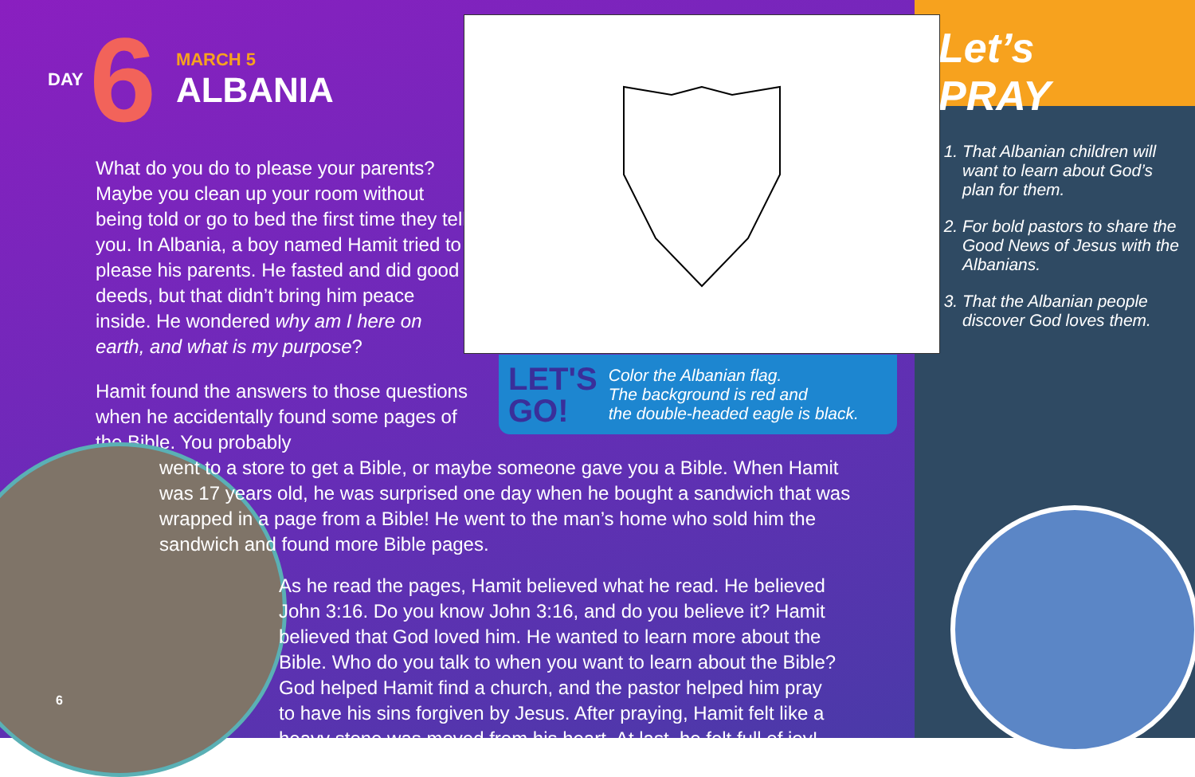DAY 6
MARCH 5
ALBANIA
LET'S
GO! Color the Albanian flag.
The background is red and
the double-headed eagle is black.
What do you do to please your parents? Maybe you clean up your room without being told or go to bed the first time they tell you. In Albania, a boy named Hamit tried to please his parents. He fasted and did good deeds, but that didn’t bring him peace inside. He wondered why am I here on earth, and what is my purpose?
Hamit found the answers to those questions when he accidentally found some pages of the Bible. You probably
went to a store to get a Bible, or maybe someone gave you a Bible. When Hamit was 17 years old, he was surprised one day when he bought a sandwich that was wrapped in a page from a Bible! He went to the man’s home who sold him the sandwich and found more Bible pages.
As he read the pages, Hamit believed what he read. He believed John 3:16. Do you know John 3:16, and do you believe it? Hamit believed that God loved him. He wanted to learn more about the Bible. Who do you talk to when you want to learn about the Bible? God helped Hamit find a church, and the pastor helped him pray to have his sins forgiven by Jesus. After praying, Hamit felt like a heavy stone was moved from his heart. At last, he felt full of joy!
6
Let’s
PRAY
1. That Albanian children will want to learn about God’s plan for them.
2. For bold pastors to share the Good News of Jesus with the Albanians.
3. That the Albanian people discover God loves them.